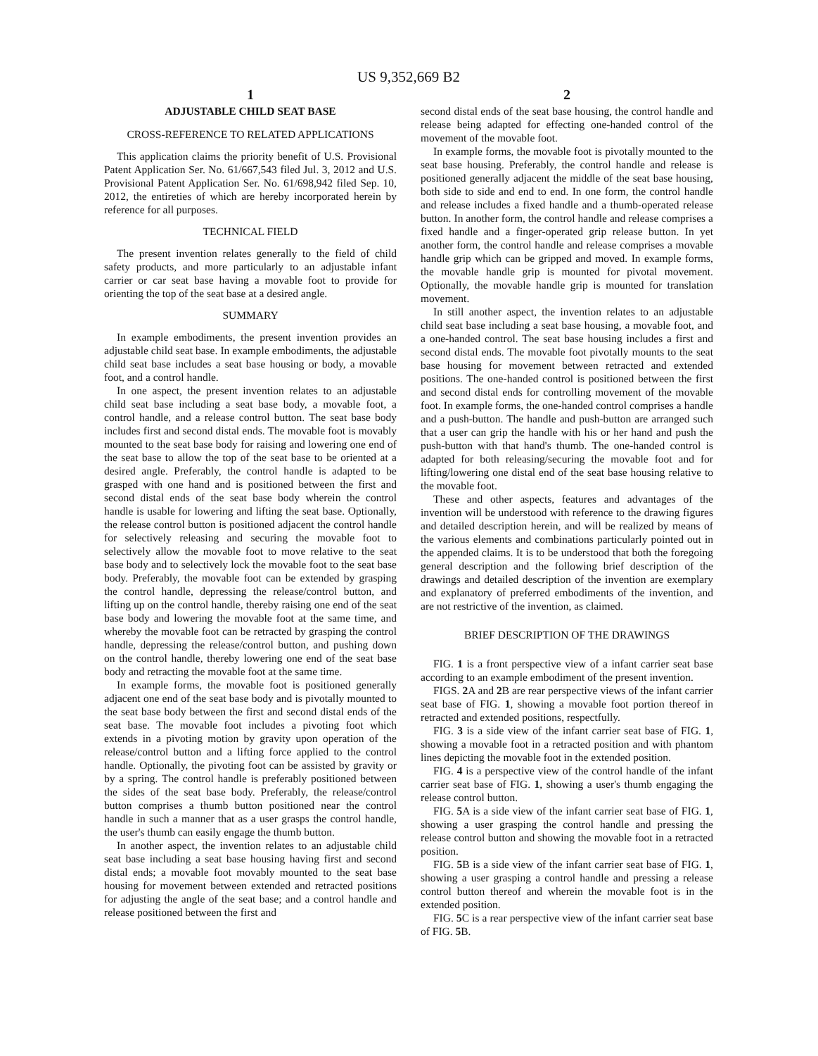US 9,352,669 B2
1
ADJUSTABLE CHILD SEAT BASE
CROSS-REFERENCE TO RELATED APPLICATIONS
This application claims the priority benefit of U.S. Provisional Patent Application Ser. No. 61/667,543 filed Jul. 3, 2012 and U.S. Provisional Patent Application Ser. No. 61/698,942 filed Sep. 10, 2012, the entireties of which are hereby incorporated herein by reference for all purposes.
TECHNICAL FIELD
The present invention relates generally to the field of child safety products, and more particularly to an adjustable infant carrier or car seat base having a movable foot to provide for orienting the top of the seat base at a desired angle.
SUMMARY
In example embodiments, the present invention provides an adjustable child seat base. In example embodiments, the adjustable child seat base includes a seat base housing or body, a movable foot, and a control handle.
In one aspect, the present invention relates to an adjustable child seat base including a seat base body, a movable foot, a control handle, and a release control button. The seat base body includes first and second distal ends. The movable foot is movably mounted to the seat base body for raising and lowering one end of the seat base to allow the top of the seat base to be oriented at a desired angle. Preferably, the control handle is adapted to be grasped with one hand and is positioned between the first and second distal ends of the seat base body wherein the control handle is usable for lowering and lifting the seat base. Optionally, the release control button is positioned adjacent the control handle for selectively releasing and securing the movable foot to selectively allow the movable foot to move relative to the seat base body and to selectively lock the movable foot to the seat base body. Preferably, the movable foot can be extended by grasping the control handle, depressing the release/control button, and lifting up on the control handle, thereby raising one end of the seat base body and lowering the movable foot at the same time, and whereby the movable foot can be retracted by grasping the control handle, depressing the release/control button, and pushing down on the control handle, thereby lowering one end of the seat base body and retracting the movable foot at the same time.
In example forms, the movable foot is positioned generally adjacent one end of the seat base body and is pivotally mounted to the seat base body between the first and second distal ends of the seat base. The movable foot includes a pivoting foot which extends in a pivoting motion by gravity upon operation of the release/control button and a lifting force applied to the control handle. Optionally, the pivoting foot can be assisted by gravity or by a spring. The control handle is preferably positioned between the sides of the seat base body. Preferably, the release/control button comprises a thumb button positioned near the control handle in such a manner that as a user grasps the control handle, the user's thumb can easily engage the thumb button.
In another aspect, the invention relates to an adjustable child seat base including a seat base housing having first and second distal ends; a movable foot movably mounted to the seat base housing for movement between extended and retracted positions for adjusting the angle of the seat base; and a control handle and release positioned between the first and
2
second distal ends of the seat base housing, the control handle and release being adapted for effecting one-handed control of the movement of the movable foot.
In example forms, the movable foot is pivotally mounted to the seat base housing. Preferably, the control handle and release is positioned generally adjacent the middle of the seat base housing, both side to side and end to end. In one form, the control handle and release includes a fixed handle and a thumb-operated release button. In another form, the control handle and release comprises a fixed handle and a finger-operated grip release button. In yet another form, the control handle and release comprises a movable handle grip which can be gripped and moved. In example forms, the movable handle grip is mounted for pivotal movement. Optionally, the movable handle grip is mounted for translation movement.
In still another aspect, the invention relates to an adjustable child seat base including a seat base housing, a movable foot, and a one-handed control. The seat base housing includes a first and second distal ends. The movable foot pivotally mounts to the seat base housing for movement between retracted and extended positions. The one-handed control is positioned between the first and second distal ends for controlling movement of the movable foot. In example forms, the one-handed control comprises a handle and a push-button. The handle and push-button are arranged such that a user can grip the handle with his or her hand and push the push-button with that hand's thumb. The one-handed control is adapted for both releasing/securing the movable foot and for lifting/lowering one distal end of the seat base housing relative to the movable foot.
These and other aspects, features and advantages of the invention will be understood with reference to the drawing figures and detailed description herein, and will be realized by means of the various elements and combinations particularly pointed out in the appended claims. It is to be understood that both the foregoing general description and the following brief description of the drawings and detailed description of the invention are exemplary and explanatory of preferred embodiments of the invention, and are not restrictive of the invention, as claimed.
BRIEF DESCRIPTION OF THE DRAWINGS
FIG. 1 is a front perspective view of a infant carrier seat base according to an example embodiment of the present invention.
FIGS. 2 A and 2 B are rear perspective views of the infant carrier seat base of FIG. 1, showing a movable foot portion thereof in retracted and extended positions, respectfully.
FIG. 3 is a side view of the infant carrier seat base of FIG. 1, showing a movable foot in a retracted position and with phantom lines depicting the movable foot in the extended position.
FIG. 4 is a perspective view of the control handle of the infant carrier seat base of FIG. 1, showing a user's thumb engaging the release control button.
FIG. 5 A is a side view of the infant carrier seat base of FIG. 1, showing a user grasping the control handle and pressing the release control button and showing the movable foot in a retracted position.
FIG. 5 B is a side view of the infant carrier seat base of FIG. 1, showing a user grasping a control handle and pressing a release control button thereof and wherein the movable foot is in the extended position.
FIG. 5 C is a rear perspective view of the infant carrier seat base of FIG. 5 B.